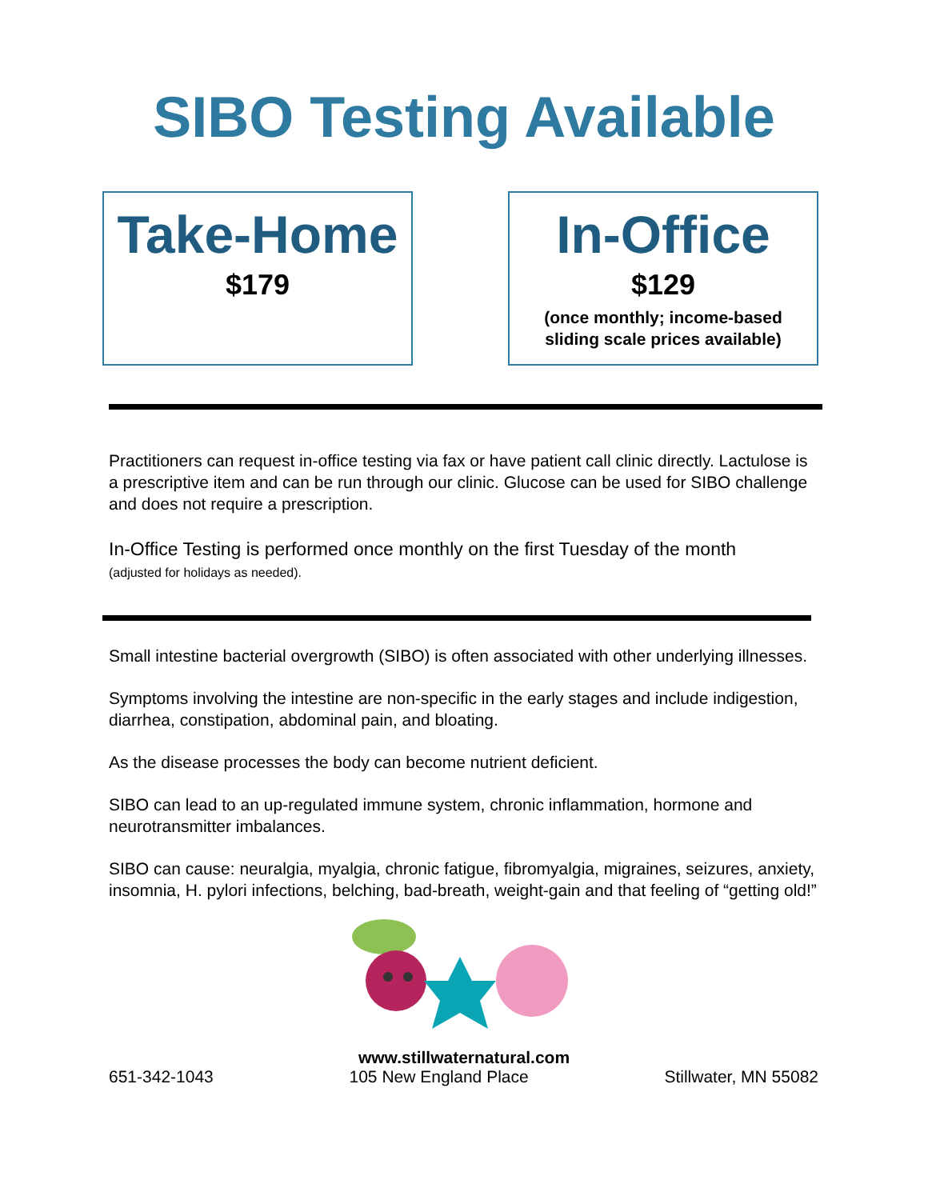SIBO Testing Available
Take-Home
$179
In-Office
$129
(once monthly; income-based
sliding scale prices available)
Practitioners can request in-office testing via fax or have patient call clinic directly. Lactulose is a prescriptive item and can be run through our clinic. Glucose can be used for SIBO challenge and does not require a prescription.
In-Office Testing is performed once monthly on the first Tuesday of the month
(adjusted for holidays as needed).
Small intestine bacterial overgrowth (SIBO) is often associated with other underlying illnesses.
Symptoms involving the intestine are non-specific in the early stages and include indigestion, diarrhea, constipation, abdominal pain, and bloating.
As the disease processes the body can become nutrient deficient.
SIBO can lead to an up-regulated immune system, chronic inflammation, hormone and neurotransmitter imbalances.
SIBO can cause: neuralgia, myalgia, chronic fatigue, fibromyalgia, migraines, seizures, anxiety, insomnia, H. pylori infections, belching, bad-breath, weight-gain and that feeling of “getting old!”
www.stillwaternatural.com
651-342-1043 105 New England Place Stillwater, MN 55082